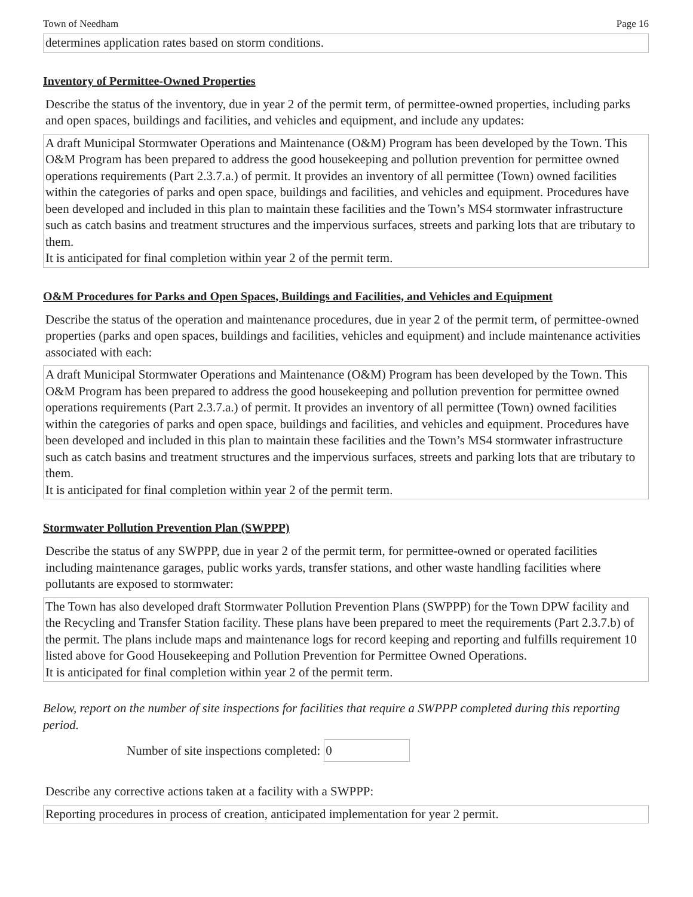Town of Needham Page 16
determines application rates based on storm conditions.
Inventory of Permittee-Owned Properties
Describe the status of the inventory, due in year 2 of the permit term, of permittee-owned properties, including parks and open spaces, buildings and facilities, and vehicles and equipment, and include any updates:
A draft Municipal Stormwater Operations and Maintenance (O&M) Program has been developed by the Town. This O&M Program has been prepared to address the good housekeeping and pollution prevention for permittee owned operations requirements (Part 2.3.7.a.) of permit. It provides an inventory of all permittee (Town) owned facilities within the categories of parks and open space, buildings and facilities, and vehicles and equipment. Procedures have been developed and included in this plan to maintain these facilities and the Town’s MS4 stormwater infrastructure such as catch basins and treatment structures and the impervious surfaces, streets and parking lots that are tributary to them.
It is anticipated for final completion within year 2 of the permit term.
O&M Procedures for Parks and Open Spaces, Buildings and Facilities, and Vehicles and Equipment
Describe the status of the operation and maintenance procedures, due in year 2 of the permit term, of permittee-owned properties (parks and open spaces, buildings and facilities, vehicles and equipment) and include maintenance activities associated with each:
A draft Municipal Stormwater Operations and Maintenance (O&M) Program has been developed by the Town. This O&M Program has been prepared to address the good housekeeping and pollution prevention for permittee owned operations requirements (Part 2.3.7.a.) of permit. It provides an inventory of all permittee (Town) owned facilities within the categories of parks and open space, buildings and facilities, and vehicles and equipment. Procedures have been developed and included in this plan to maintain these facilities and the Town’s MS4 stormwater infrastructure such as catch basins and treatment structures and the impervious surfaces, streets and parking lots that are tributary to them.
It is anticipated for final completion within year 2 of the permit term.
Stormwater Pollution Prevention Plan (SWPPP)
Describe the status of any SWPPP, due in year 2 of the permit term, for permittee-owned or operated facilities including maintenance garages, public works yards, transfer stations, and other waste handling facilities where pollutants are exposed to stormwater:
The Town has also developed draft Stormwater Pollution Prevention Plans (SWPPP) for the Town DPW facility and the Recycling and Transfer Station facility. These plans have been prepared to meet the requirements (Part 2.3.7.b) of the permit. The plans include maps and maintenance logs for record keeping and reporting and fulfills requirement 10 listed above for Good Housekeeping and Pollution Prevention for Permittee Owned Operations.
It is anticipated for final completion within year 2 of the permit term.
Below, report on the number of site inspections for facilities that require a SWPPP completed during this reporting period.
Number of site inspections completed: 0
Describe any corrective actions taken at a facility with a SWPPP:
Reporting procedures in process of creation, anticipated implementation for year 2 permit.